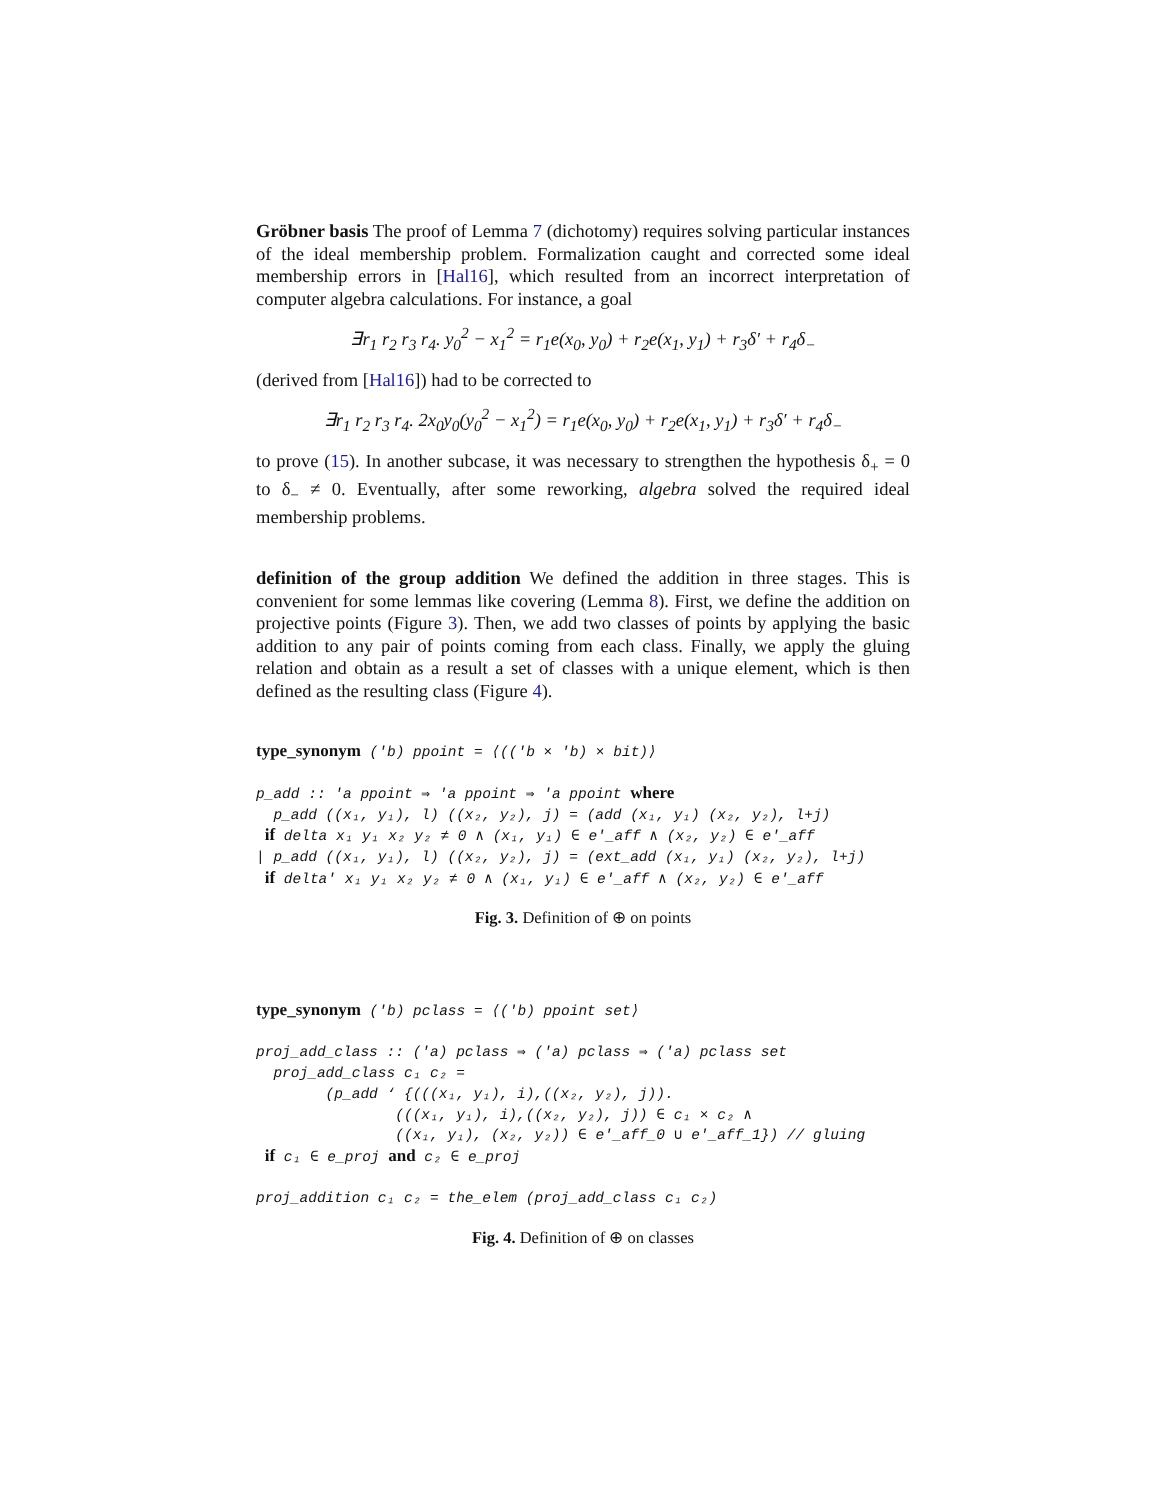Gröbner basis The proof of Lemma 7 (dichotomy) requires solving particular instances of the ideal membership problem. Formalization caught and corrected some ideal membership errors in [Hal16], which resulted from an incorrect interpretation of computer algebra calculations. For instance, a goal
∃r<sub>1</sub> r<sub>2</sub> r<sub>3</sub> r<sub>4</sub>. y<sub>0</sub><sup>2</sup> − x<sub>1</sub><sup>2</sup> = r<sub>1</sub>e(x<sub>0</sub>, y<sub>0</sub>) + r<sub>2</sub>e(x<sub>1</sub>, y<sub>1</sub>) + r<sub>3</sub>δ′ + r<sub>4</sub>δ<sub>−</sub>
(derived from [Hal16]) had to be corrected to
∃r<sub>1</sub> r<sub>2</sub> r<sub>3</sub> r<sub>4</sub>. 2x<sub>0</sub>y<sub>0</sub>(y<sub>0</sub><sup>2</sup> − x<sub>1</sub><sup>2</sup>) = r<sub>1</sub>e(x<sub>0</sub>, y<sub>0</sub>) + r<sub>2</sub>e(x<sub>1</sub>, y<sub>1</sub>) + r<sub>3</sub>δ′ + r<sub>4</sub>δ<sub>−</sub>
to prove (15). In another subcase, it was necessary to strengthen the hypothesis δ<sub>+</sub> = 0 to δ<sub>−</sub> ≠ 0. Eventually, after some reworking, algebra solved the required ideal membership problems.
definition of the group addition We defined the addition in three stages. This is convenient for some lemmas like covering (Lemma 8). First, we define the addition on projective points (Figure 3). Then, we add two classes of points by applying the basic addition to any pair of points coming from each class. Finally, we apply the gluing relation and obtain as a result a set of classes with a unique element, which is then defined as the resulting class (Figure 4).
type_synonym ('b) ppoint = ⟨(('b × 'b) × bit)⟩ p_add :: 'a ppoint ⇒ 'a ppoint ⇒ 'a ppoint where p_add ((x₁, y₁), l) ((x₂, y₂), j) = (add (x₁, y₁) (x₂, y₂), l+j) if delta x₁ y₁ x₂ y₂ ≠ 0 ∧ (x₁, y₁) ∈ e'_aff ∧ (x₂, y₂) ∈ e'_aff | p_add ((x₁, y₁), l) ((x₂, y₂), j) = (ext_add (x₁, y₁) (x₂, y₂), l+j) if delta' x₁ y₁ x₂ y₂ ≠ 0 ∧ (x₁, y₁) ∈ e'_aff ∧ (x₂, y₂) ∈ e'_aff
Fig. 3. Definition of ⊕ on points
type_synonym ('b) pclass = ⟨('b) ppoint set⟩ proj_add_class :: ('a) pclass ⇒ ('a) pclass ⇒ ('a) pclass set proj_add_class c₁ c₂ = (p_add ‘ {(((x₁, y₁), i),((x₂, y₂), j)). (((x₁, y₁), i),((x₂, y₂), j)) ∈ c₁ × c₂ ∧ ((x₁, y₁), (x₂, y₂)) ∈ e'_aff_0 ∪ e'_aff_1}) // gluing if c₁ ∈ e_proj and c₂ ∈ e_proj proj_addition c₁ c₂ = the_elem (proj_add_class c₁ c₂)
Fig. 4. Definition of ⊕ on classes